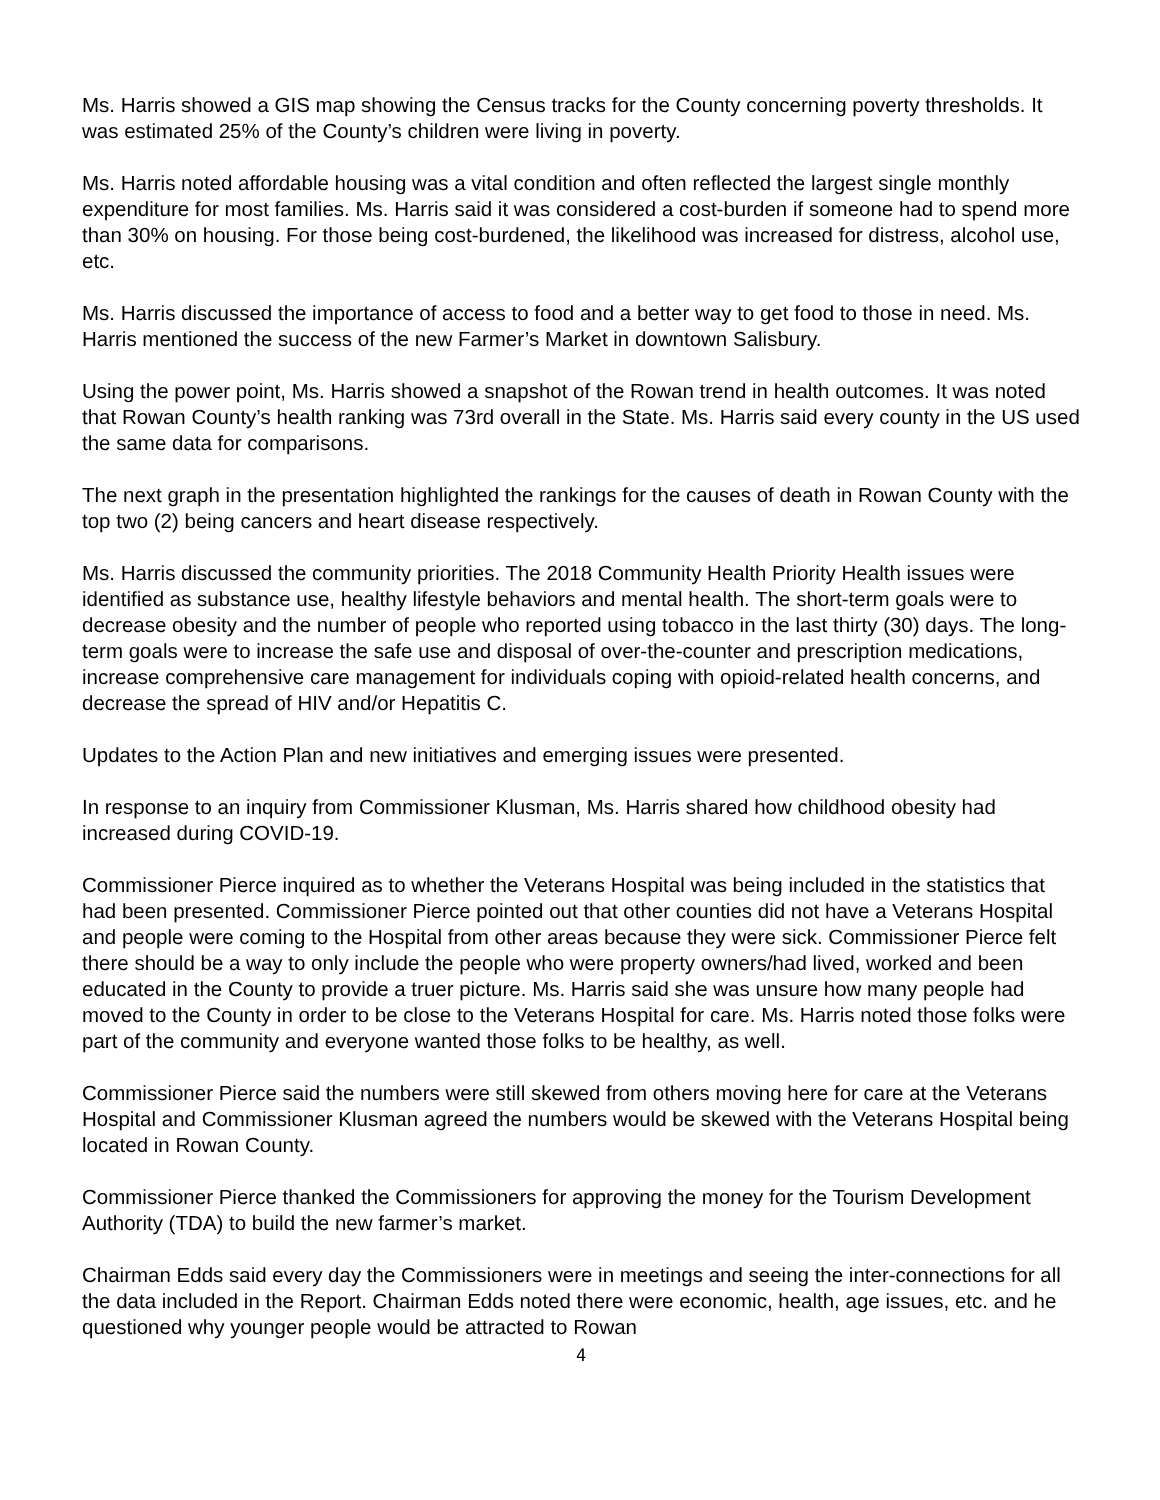Ms. Harris showed a GIS map showing the Census tracks for the County concerning poverty thresholds. It was estimated 25% of the County’s children were living in poverty.
Ms. Harris noted affordable housing was a vital condition and often reflected the largest single monthly expenditure for most families. Ms. Harris said it was considered a cost-burden if someone had to spend more than 30% on housing. For those being cost-burdened, the likelihood was increased for distress, alcohol use, etc.
Ms. Harris discussed the importance of access to food and a better way to get food to those in need. Ms. Harris mentioned the success of the new Farmer’s Market in downtown Salisbury.
Using the power point, Ms. Harris showed a snapshot of the Rowan trend in health outcomes. It was noted that Rowan County’s health ranking was 73rd overall in the State. Ms. Harris said every county in the US used the same data for comparisons.
The next graph in the presentation highlighted the rankings for the causes of death in Rowan County with the top two (2) being cancers and heart disease respectively.
Ms. Harris discussed the community priorities. The 2018 Community Health Priority Health issues were identified as substance use, healthy lifestyle behaviors and mental health. The short-term goals were to decrease obesity and the number of people who reported using tobacco in the last thirty (30) days. The long-term goals were to increase the safe use and disposal of over-the-counter and prescription medications, increase comprehensive care management for individuals coping with opioid-related health concerns, and decrease the spread of HIV and/or Hepatitis C.
Updates to the Action Plan and new initiatives and emerging issues were presented.
In response to an inquiry from Commissioner Klusman, Ms. Harris shared how childhood obesity had increased during COVID-19.
Commissioner Pierce inquired as to whether the Veterans Hospital was being included in the statistics that had been presented. Commissioner Pierce pointed out that other counties did not have a Veterans Hospital and people were coming to the Hospital from other areas because they were sick. Commissioner Pierce felt there should be a way to only include the people who were property owners/had lived, worked and been educated in the County to provide a truer picture. Ms. Harris said she was unsure how many people had moved to the County in order to be close to the Veterans Hospital for care. Ms. Harris noted those folks were part of the community and everyone wanted those folks to be healthy, as well.
Commissioner Pierce said the numbers were still skewed from others moving here for care at the Veterans Hospital and Commissioner Klusman agreed the numbers would be skewed with the Veterans Hospital being located in Rowan County.
Commissioner Pierce thanked the Commissioners for approving the money for the Tourism Development Authority (TDA) to build the new farmer’s market.
Chairman Edds said every day the Commissioners were in meetings and seeing the inter-connections for all the data included in the Report. Chairman Edds noted there were economic, health, age issues, etc. and he questioned why younger people would be attracted to Rowan
4